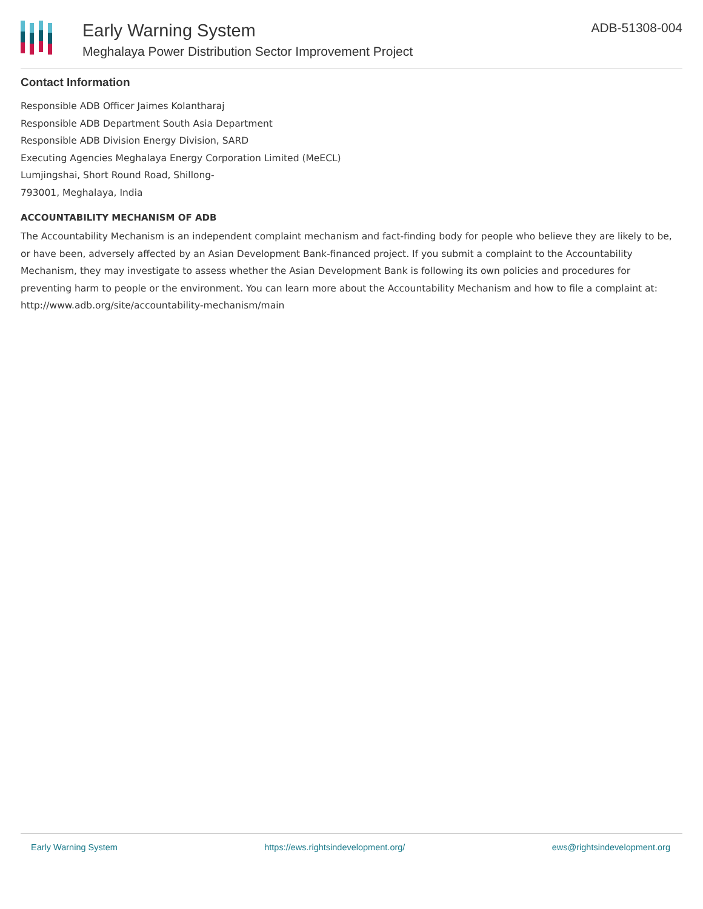Early Warning System
Meghalaya Power Distribution Sector Improvement Project
ADB-51308-004
Contact Information
Responsible ADB Officer Jaimes Kolantharaj
Responsible ADB Department South Asia Department
Responsible ADB Division Energy Division, SARD
Executing Agencies Meghalaya Energy Corporation Limited (MeECL)
Lumjingshai, Short Round Road, Shillong-
793001, Meghalaya, India
ACCOUNTABILITY MECHANISM OF ADB
The Accountability Mechanism is an independent complaint mechanism and fact-finding body for people who believe they are likely to be, or have been, adversely affected by an Asian Development Bank-financed project. If you submit a complaint to the Accountability Mechanism, they may investigate to assess whether the Asian Development Bank is following its own policies and procedures for preventing harm to people or the environment. You can learn more about the Accountability Mechanism and how to file a complaint at: http://www.adb.org/site/accountability-mechanism/main
Early Warning System https://ews.rightsindevelopment.org/ ews@rightsindevelopment.org